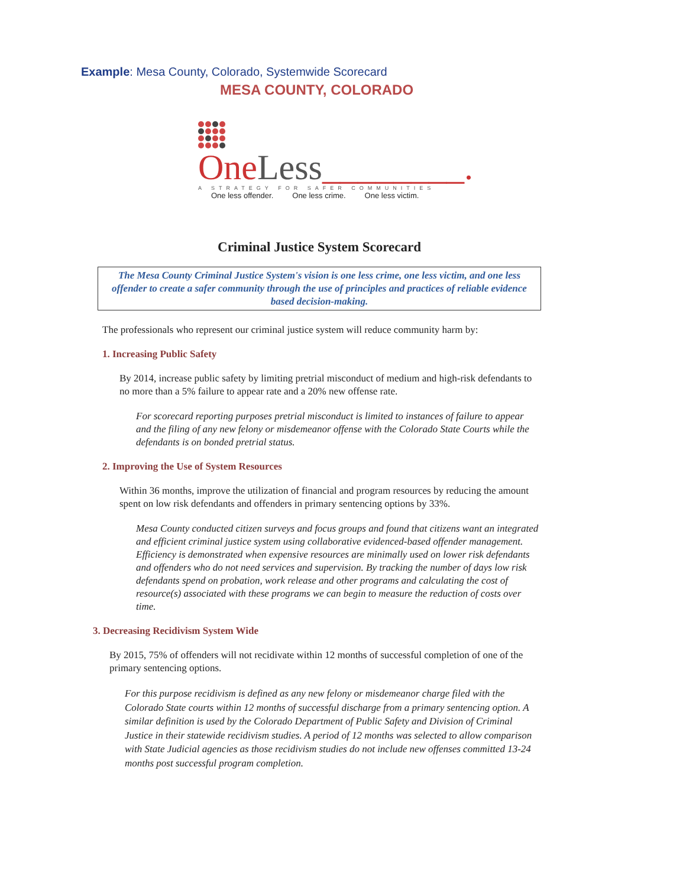Example: Mesa County, Colorado, Systemwide Scorecard
MESA COUNTY, COLORADO
OneLess________.
A STRATEGY FOR SAFER COMMUNITIES
One less offender. One less crime. One less victim.
Criminal Justice System Scorecard
The Mesa County Criminal Justice System's vision is one less crime, one less victim, and one less offender to create a safer community through the use of principles and practices of reliable evidence based decision-making.
The professionals who represent our criminal justice system will reduce community harm by:
1. Increasing Public Safety
By 2014, increase public safety by limiting pretrial misconduct of medium and high-risk defendants to no more than a 5% failure to appear rate and a 20% new offense rate.
For scorecard reporting purposes pretrial misconduct is limited to instances of failure to appear and the filing of any new felony or misdemeanor offense with the Colorado State Courts while the defendants is on bonded pretrial status.
2. Improving the Use of System Resources
Within 36 months, improve the utilization of financial and program resources by reducing the amount spent on low risk defendants and offenders in primary sentencing options by 33%.
Mesa County conducted citizen surveys and focus groups and found that citizens want an integrated and efficient criminal justice system using collaborative evidenced-based offender management. Efficiency is demonstrated when expensive resources are minimally used on lower risk defendants and offenders who do not need services and supervision. By tracking the number of days low risk defendants spend on probation, work release and other programs and calculating the cost of resource(s) associated with these programs we can begin to measure the reduction of costs over time.
3. Decreasing Recidivism System Wide
By 2015, 75% of offenders will not recidivate within 12 months of successful completion of one of the primary sentencing options.
For this purpose recidivism is defined as any new felony or misdemeanor charge filed with the Colorado State courts within 12 months of successful discharge from a primary sentencing option. A similar definition is used by the Colorado Department of Public Safety and Division of Criminal Justice in their statewide recidivism studies. A period of 12 months was selected to allow comparison with State Judicial agencies as those recidivism studies do not include new offenses committed 13-24 months post successful program completion.